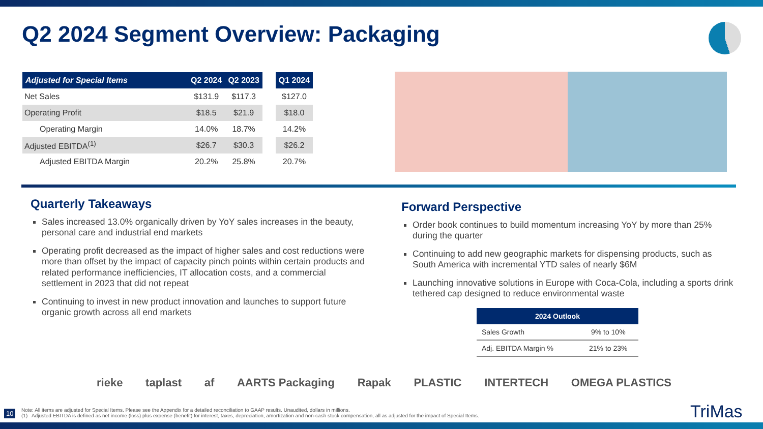Q2 2024 Segment Overview: Packaging
| Adjusted for Special Items | Q2 2024 | Q2 2023 | | Q1 2024 |
| --- | --- | --- | --- | --- |
| Net Sales | $131.9 | $117.3 | | $127.0 |
| Operating Profit | $18.5 | $21.9 | | $18.0 |
| Operating Margin | 14.0% | 18.7% | | 14.2% |
| Adjusted EBITDA<sup>(1)</sup> | $26.7 | $30.3 | | $26.2 |
| Adjusted EBITDA Margin | 20.2% | 25.8% | | 20.7% |
Quarterly Takeaways
Sales increased 13.0% organically driven by YoY sales increases in the beauty, personal care and industrial end markets
Operating profit decreased as the impact of higher sales and cost reductions were more than offset by the impact of capacity pinch points within certain products and related performance inefficiencies, IT allocation costs, and a commercial settlement in 2023 that did not repeat
Continuing to invest in new product innovation and launches to support future organic growth across all end markets
Forward Perspective
Order book continues to build momentum increasing YoY by more than 25% during the quarter
Continuing to add new geographic markets for dispensing products, such as South America with incremental YTD sales of nearly $6M
Launching innovative solutions in Europe with Coca-Cola, including a sports drink tethered cap designed to reduce environmental waste
| 2024 Outlook | |
| --- | --- |
| Sales Growth | 9% to 10% |
| Adj. EBITDA Margin % | 21% to 23% |
rieke taplast af AARTS Packaging Rapak PLASTIC INTERTECH OMEGA PLASTICS
10
Note: All items are adjusted for Special Items. Please see the Appendix for a detailed reconciliation to GAAP results. Unaudited, dollars in millions.
(1) Adjusted EBITDA is defined as net income (loss) plus expense (benefit) for interest, taxes, depreciation, amortization and non-cash stock compensation, all as adjusted for the impact of Special Items.
TriMas